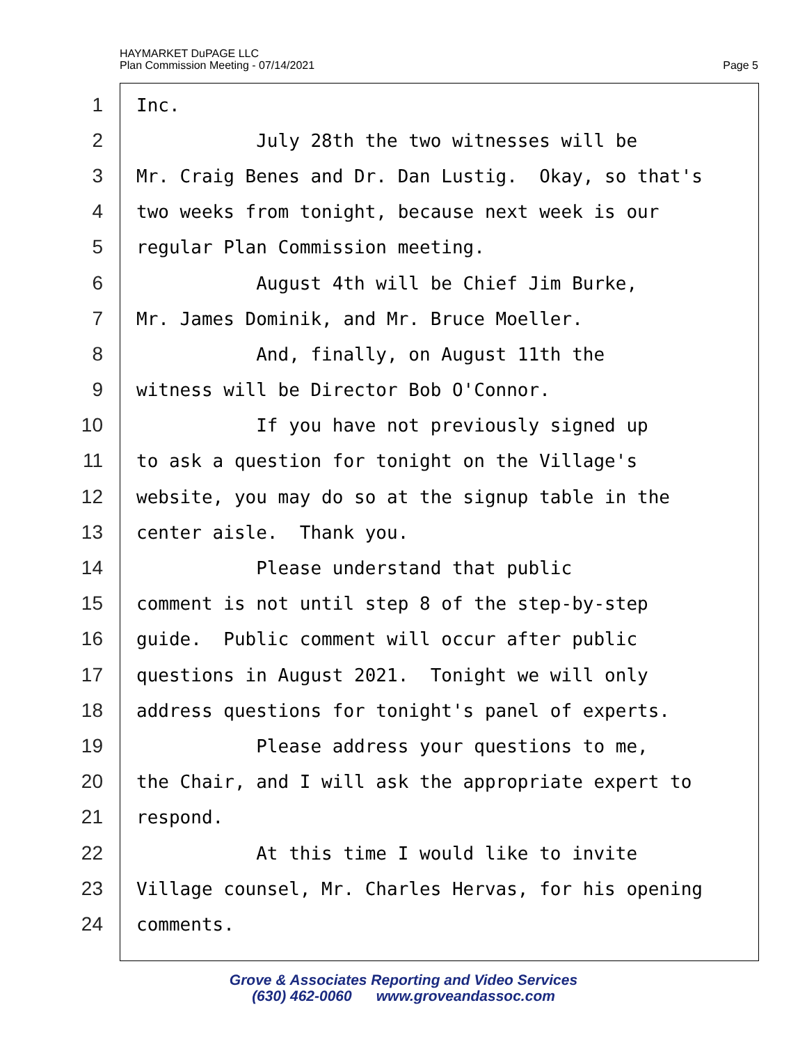HAYMARKET DuPAGE LLC
Plan Commission Meeting - 07/14/2021
Page 5
1 Inc.
2 July 28th the two witnesses will be
3 Mr. Craig Benes and Dr. Dan Lustig. Okay, so that's
4 two weeks from tonight, because next week is our
5 regular Plan Commission meeting.
6 August 4th will be Chief Jim Burke,
7 Mr. James Dominik, and Mr. Bruce Moeller.
8 And, finally, on August 11th the
9 witness will be Director Bob O'Connor.
10 If you have not previously signed up
11 to ask a question for tonight on the Village's
12 website, you may do so at the signup table in the
13 center aisle. Thank you.
14 Please understand that public
15 comment is not until step 8 of the step-by-step
16 guide. Public comment will occur after public
17 questions in August 2021. Tonight we will only
18 address questions for tonight's panel of experts.
19 Please address your questions to me,
20 the Chair, and I will ask the appropriate expert to
21 respond.
22 At this time I would like to invite
23 Village counsel, Mr. Charles Hervas, for his opening
24 comments.
Grove & Associates Reporting and Video Services
(630) 462-0060 www.groveandassoc.com